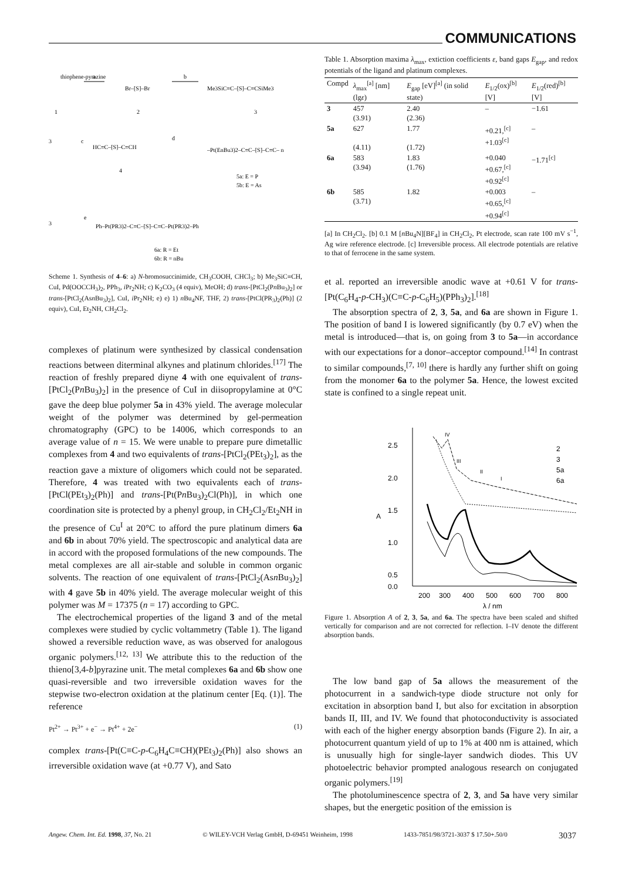COMMUNICATIONS
1
2
3
thiophene-pyrazine
a
Br–[S]–Br
b
Me3SiC≡C–[S]–C≡CSiMe3
3
c
HC≡C–[S]–C≡CH
4
d
–Pt(EnBu3)2–C≡C–[S]–C≡C– n
5a: E = P
5b: E = As
3
e
Ph–Pt(PR3)2–C≡C–[S]–C≡C–Pt(PR3)2–Ph
6a: R = Et
6b: R = nBu
Scheme 1. Synthesis of 4–6: a) N-bromosuccinimide, CH<sub>3</sub>COOH, CHCl<sub>3</sub>; b) Me<sub>3</sub>SiC≡CH, CuI, Pd(OOCCH<sub>3</sub>)<sub>2</sub>, PPh<sub>3</sub>, i Pr<sub>2</sub>NH; c) K<sub>2</sub>CO<sub>3</sub> (4 equiv), MeOH; d) trans-[PtCl<sub>2</sub>(Pn Bu<sub>3</sub>)<sub>2</sub>] or trans-[PtCl<sub>2</sub>(Asn Bu<sub>3</sub>)<sub>2</sub>], CuI, i Pr<sub>2</sub>NH; e) e) 1) n Bu<sub>4</sub>NF, THF, 2) trans-[PtCl(PR<sub>3</sub>)<sub>2</sub>(Ph)] (2 equiv), CuI, Et<sub>2</sub>NH, CH<sub>2</sub>Cl<sub>2</sub>.
complexes of platinum were synthesized by classical condensation reactions between diterminal alkynes and platinum chlorides.<sup>[17]</sup> The reaction of freshly prepared diyne 4 with one equivalent of trans-[PtCl<sub>2</sub>(Pn Bu<sub>3</sub>)<sub>2</sub>] in the presence of CuI in diisopropylamine at 0°C gave the deep blue polymer 5a in 43% yield. The average molecular weight of the polymer was determined by gel-permeation chromatography (GPC) to be 14006, which corresponds to an average value of n = 15. We were unable to prepare pure dimetallic complexes from 4 and two equivalents of trans-[PtCl<sub>2</sub>(PEt<sub>3</sub>)<sub>2</sub>], as the reaction gave a mixture of oligomers which could not be separated. Therefore, 4 was treated with two equivalents each of trans-[PtCl(PEt<sub>3</sub>)<sub>2</sub>(Ph)] and trans-[Pt(Pn Bu<sub>3</sub>)<sub>2</sub>Cl(Ph)], in which one coordination site is protected by a phenyl group, in CH<sub>2</sub>Cl<sub>2</sub>/Et<sub>2</sub>NH in the presence of Cu<sup>I</sup> at 20°C to afford the pure platinum dimers 6a and 6b in about 70% yield. The spectroscopic and analytical data are in accord with the proposed formulations of the new compounds. The metal complexes are all air-stable and soluble in common organic solvents. The reaction of one equivalent of trans-[PtCl<sub>2</sub>(Asn Bu<sub>3</sub>)<sub>2</sub>] with 4 gave 5b in 40% yield. The average molecular weight of this polymer was M = 17375 (n = 17) according to GPC.
The electrochemical properties of the ligand 3 and of the metal complexes were studied by cyclic voltammetry (Table 1). The ligand showed a reversible reduction wave, as was observed for analogous organic polymers.<sup>[12, 13]</sup> We attribute this to the reduction of the thieno[3,4-b]pyrazine unit. The metal complexes 6a and 6b show one quasi-reversible and two irreversible oxidation waves for the stepwise two-electron oxidation at the platinum center [Eq. (1)]. The reference
Pt<sup>2+</sup> → Pt<sup>3+</sup> + e<sup>−</sup> → Pt<sup>4+</sup> + 2e<sup>−</sup> (1)
complex trans-[Pt(C≡C-p-C<sub>6</sub>H<sub>4</sub>C≡CH)(PEt<sub>3</sub>)<sub>2</sub>(Ph)] also shows an irreversible oxidation wave (at +0.77 V), and Sato
Table 1. Absorption maxima λ<sub>max</sub>, extiction coefficients ε, band gaps E<sub>gap</sub>, and redox potentials of the ligand and platinum complexes.
| Compd | λ<sub>max</sub><sup>[a]</sup> [nm] (lg ε ) | E<sub>gap</sub> [eV]<sup>[a]</sup> (in solid state) | E<sub>1/2</sub>(ox)<sup>[b]</sup> [V] | E<sub>1/2</sub>(red)<sup>[b]</sup> [V] |
| --- | --- | --- | --- | --- |
| 3 | 457 (3.91) | 2.40 (2.36) | – | −1.61 |
| 5a | 627 (4.11) | 1.77 (1.72) | +0.21,<sup>[c]</sup> +1.03<sup>[c]</sup> | – |
| 6a | 583 (3.94) | 1.83 (1.76) | +0.040 +0.67,<sup>[c]</sup> +0.92<sup>[c]</sup> | −1.71<sup>[c]</sup> |
| 6b | 585 (3.71) | 1.82 | +0.003 +0.65,<sup>[c]</sup> +0.94<sup>[c]</sup> | – |
[a] In CH<sub>2</sub>Cl<sub>2</sub>. [b] 0.1 M [n Bu<sub>4</sub>N][BF<sub>4</sub>] in CH<sub>2</sub>Cl<sub>2</sub>, Pt electrode, scan rate 100 mV s<sup>−1</sup>, Ag wire reference electrode. [c] Irreversible process. All electrode potentials are relative to that of ferrocene in the same system.
et al. reported an irreversible anodic wave at +0.61 V for trans-[Pt(C<sub>6</sub>H<sub>4</sub>-p-CH<sub>3</sub>)(C≡C-p-C<sub>6</sub>H<sub>5</sub>)(PPh<sub>3</sub>)<sub>2</sub>].<sup>[18]</sup>
The absorption spectra of 2, 3, 5a, and 6a are shown in Figure 1. The position of band I is lowered significantly (by 0.7 eV) when the metal is introduced—that is, on going from 3 to 5a—in accordance with our expectations for a donor–acceptor compound.<sup>[14]</sup> In contrast to similar compounds,<sup>[7, 10]</sup> there is hardly any further shift on going from the monomer 6a to the polymer 5a. Hence, the lowest excited state is confined to a single repeat unit.
2.5
2.0
1.5
1.0
0.5
0.0
A
200
300
400
500
600
700
800
λ / nm
2
3
5a
6a
IV
III
II
I
Figure 1. Absorption A of 2, 3, 5a, and 6a. The spectra have been scaled and shifted vertically for comparison and are not corrected for reflection. I–IV denote the different absorption bands.
The low band gap of 5a allows the measurement of the photocurrent in a sandwich-type diode structure not only for excitation in absorption band I, but also for excitation in absorption bands II, III, and IV. We found that photoconductivity is associated with each of the higher energy absorption bands (Figure 2). In air, a photocurrent quantum yield of up to 1% at 400 nm is attained, which is unusually high for single-layer sandwich diodes. This UV photoelectric behavior prompted analogous research on conjugated organic polymers.<sup>[19]</sup>
The photoluminescence spectra of 2, 3, and 5a have very similar shapes, but the energetic position of the emission is
Angew. Chem. Int. Ed. 1998, 37, No. 21 © WILEY-VCH Verlag GmbH, D-69451 Weinheim, 1998 1433-7851/98/3721-3037 $ 17.50+.50/0 3037